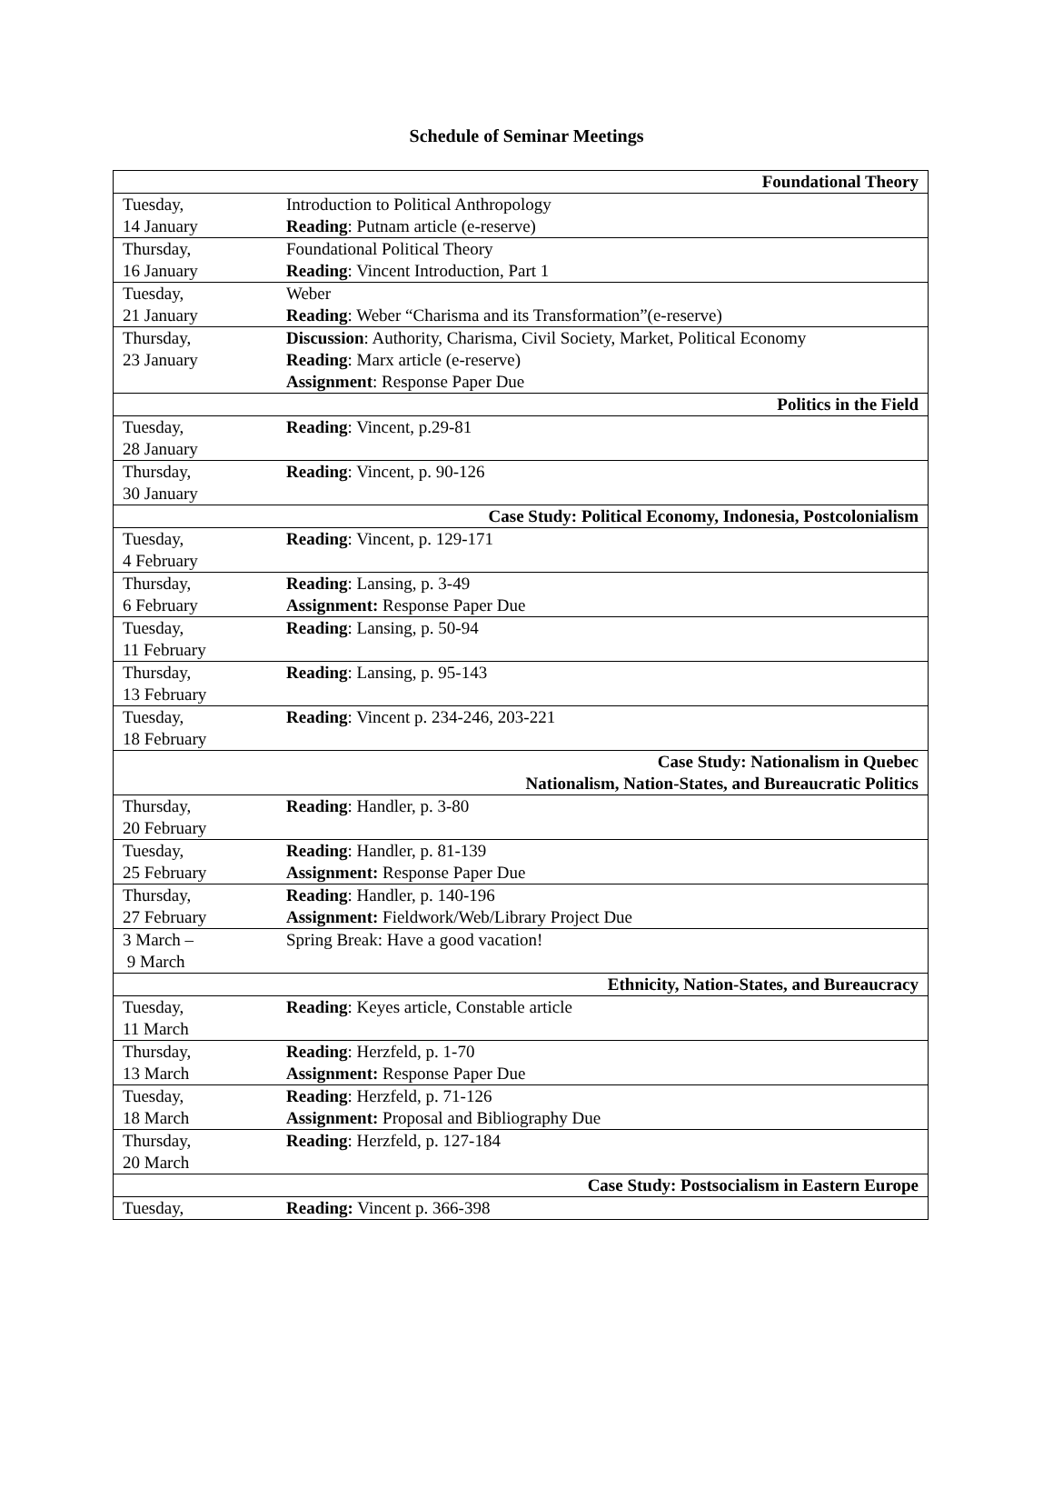Schedule of Seminar Meetings
| Foundational Theory | |
| --- | --- |
| Tuesday, 14 January | Introduction to Political Anthropology Reading : Putnam article (e-reserve) |
| Thursday, 16 January | Foundational Political Theory Reading : Vincent Introduction, Part 1 |
| Tuesday, 21 January | Weber Reading : Weber “Charisma and its Transformation”(e-reserve) |
| Thursday, 23 January | Discussion : Authority, Charisma, Civil Society, Market, Political Economy Reading : Marx article (e-reserve) Assignment : Response Paper Due |
| Politics in the Field | |
| Tuesday, 28 January | Reading : Vincent, p.29-81 |
| Thursday, 30 January | Reading : Vincent, p. 90-126 |
| Case Study: Political Economy, Indonesia, Postcolonialism | |
| Tuesday, 4 February | Reading : Vincent, p. 129-171 |
| Thursday, 6 February | Reading : Lansing, p. 3-49 Assignment: Response Paper Due |
| Tuesday, 11 February | Reading : Lansing, p. 50-94 |
| Thursday, 13 February | Reading : Lansing, p. 95-143 |
| Tuesday, 18 February | Reading : Vincent p. 234-246, 203-221 |
| Case Study: Nationalism in Quebec Nationalism, Nation-States, and Bureaucratic Politics | |
| Thursday, 20 February | Reading : Handler, p. 3-80 |
| Tuesday, 25 February | Reading : Handler, p. 81-139 Assignment: Response Paper Due |
| Thursday, 27 February | Reading : Handler, p. 140-196 Assignment: Fieldwork/Web/Library Project Due |
| 3 March – 9 March | Spring Break: Have a good vacation! |
| Ethnicity, Nation-States, and Bureaucracy | |
| Tuesday, 11 March | Reading : Keyes article, Constable article |
| Thursday, 13 March | Reading : Herzfeld, p. 1-70 Assignment: Response Paper Due |
| Tuesday, 18 March | Reading : Herzfeld, p. 71-126 Assignment: Proposal and Bibliography Due |
| Thursday, 20 March | Reading : Herzfeld, p. 127-184 |
| Case Study: Postsocialism in Eastern Europe | |
| Tuesday, | Reading: Vincent p. 366-398 |